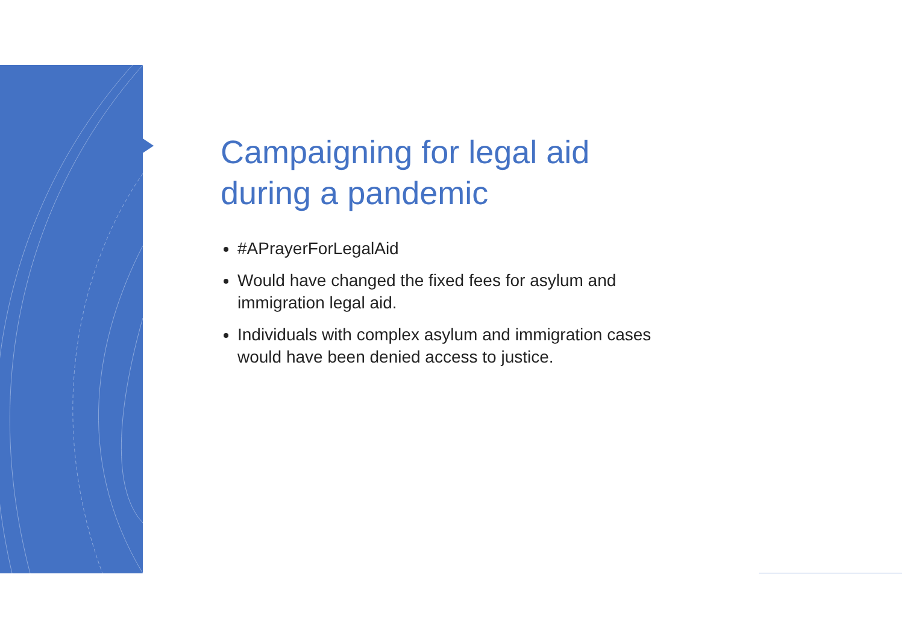Campaigning for legal aid during a pandemic
#APrayerForLegalAid
Would have changed the fixed fees for asylum and immigration legal aid.
Individuals with complex asylum and immigration cases would have been denied access to justice.